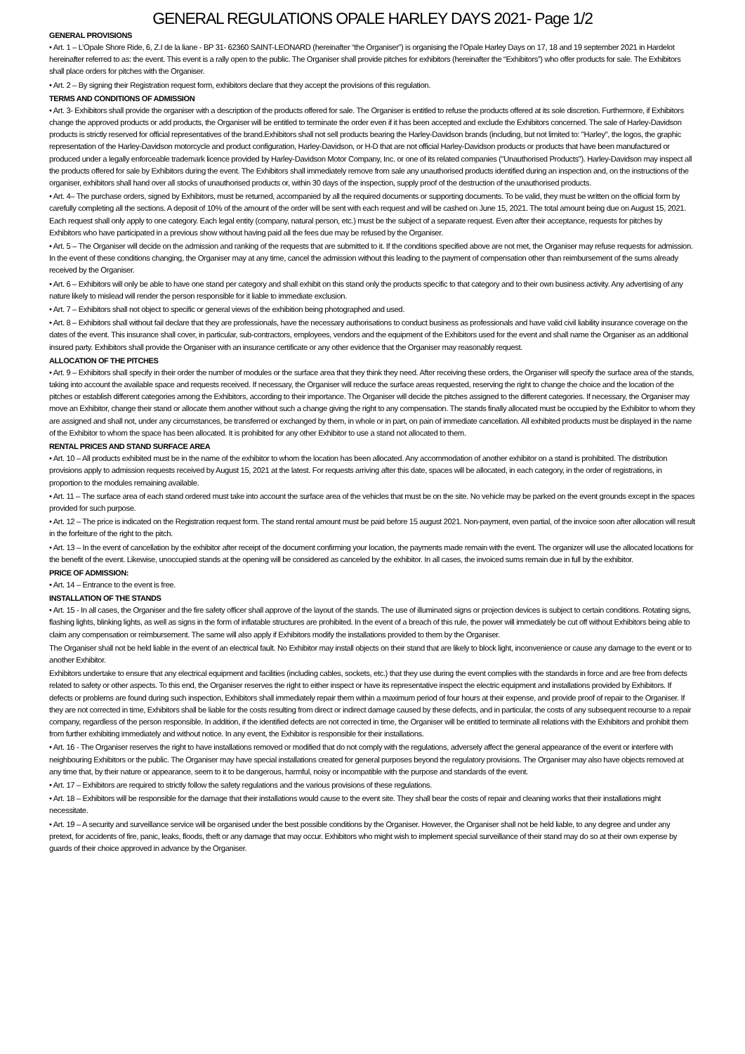GENERAL REGULATIONS OPALE HARLEY DAYS 2021- Page 1/2
GENERAL PROVISIONS
• Art. 1 – L’Opale Shore Ride, 6, Z.I de la liane - BP 31- 62360 SAINT-LEONARD (hereinafter “the Organiser”) is organising the l’Opale Harley Days on 17, 18 and 19 september 2021 in Hardelot hereinafter referred to as: the event. This event is a rally open to the public. The Organiser shall provide pitches for exhibitors (hereinafter the “Exhibitors”) who offer products for sale. The Exhibitors shall place orders for pitches with the Organiser.
• Art. 2 – By signing their Registration request form, exhibitors declare that they accept the provisions of this regulation.
TERMS AND CONDITIONS OF ADMISSION
• Art. 3- Exhibitors shall provide the organiser with a description of the products offered for sale. The Organiser is entitled to refuse the products offered at its sole discretion. Furthermore, if Exhibitors change the approved products or add products, the Organiser will be entitled to terminate the order even if it has been accepted and exclude the Exhibitors concerned. The sale of Harley-Davidson products is strictly reserved for official representatives of the brand.Exhibitors shall not sell products bearing the Harley-Davidson brands (including, but not limited to: "Harley", the logos, the graphic representation of the Harley-Davidson motorcycle and product configuration, Harley-Davidson, or H-D that are not official Harley-Davidson products or products that have been manufactured or produced under a legally enforceable trademark licence provided by Harley-Davidson Motor Company, Inc. or one of its related companies ("Unauthorised Products"). Harley-Davidson may inspect all the products offered for sale by Exhibitors during the event. The Exhibitors shall immediately remove from sale any unauthorised products identified during an inspection and, on the instructions of the organiser, exhibitors shall hand over all stocks of unauthorised products or, within 30 days of the inspection, supply proof of the destruction of the unauthorised products.
• Art. 4– The purchase orders, signed by Exhibitors, must be returned, accompanied by all the required documents or supporting documents. To be valid, they must be written on the official form by carefully completing all the sections. A deposit of 10% of the amount of the order will be sent with each request and will be cashed on June 15, 2021. The total amount being due on August 15, 2021. Each request shall only apply to one category. Each legal entity (company, natural person, etc.) must be the subject of a separate request. Even after their acceptance, requests for pitches by Exhibitors who have participated in a previous show without having paid all the fees due may be refused by the Organiser.
• Art. 5 – The Organiser will decide on the admission and ranking of the requests that are submitted to it. If the conditions specified above are not met, the Organiser may refuse requests for admission. In the event of these conditions changing, the Organiser may at any time, cancel the admission without this leading to the payment of compensation other than reimbursement of the sums already received by the Organiser.
• Art. 6 – Exhibitors will only be able to have one stand per category and shall exhibit on this stand only the products specific to that category and to their own business activity. Any advertising of any nature likely to mislead will render the person responsible for it liable to immediate exclusion.
• Art. 7 – Exhibitors shall not object to specific or general views of the exhibition being photographed and used.
• Art. 8 – Exhibitors shall without fail declare that they are professionals, have the necessary authorisations to conduct business as professionals and have valid civil liability insurance coverage on the dates of the event. This insurance shall cover, in particular, sub-contractors, employees, vendors and the equipment of the Exhibitors used for the event and shall name the Organiser as an additional insured party. Exhibitors shall provide the Organiser with an insurance certificate or any other evidence that the Organiser may reasonably request.
ALLOCATION OF THE PITCHES
• Art. 9 – Exhibitors shall specify in their order the number of modules or the surface area that they think they need. After receiving these orders, the Organiser will specify the surface area of the stands, taking into account the available space and requests received. If necessary, the Organiser will reduce the surface areas requested, reserving the right to change the choice and the location of the pitches or establish different categories among the Exhibitors, according to their importance. The Organiser will decide the pitches assigned to the different categories. If necessary, the Organiser may move an Exhibitor, change their stand or allocate them another without such a change giving the right to any compensation. The stands finally allocated must be occupied by the Exhibitor to whom they are assigned and shall not, under any circumstances, be transferred or exchanged by them, in whole or in part, on pain of immediate cancellation. All exhibited products must be displayed in the name of the Exhibitor to whom the space has been allocated. It is prohibited for any other Exhibitor to use a stand not allocated to them.
RENTAL PRICES AND STAND SURFACE AREA
• Art. 10 – All products exhibited must be in the name of the exhibitor to whom the location has been allocated. Any accommodation of another exhibitor on a stand is prohibited. The distribution provisions apply to admission requests received by August 15, 2021 at the latest. For requests arriving after this date, spaces will be allocated, in each category, in the order of registrations, in proportion to the modules remaining available.
• Art. 11 – The surface area of each stand ordered must take into account the surface area of the vehicles that must be on the site. No vehicle may be parked on the event grounds except in the spaces provided for such purpose.
• Art. 12 – The price is indicated on the Registration request form. The stand rental amount must be paid before 15 august 2021. Non-payment, even partial, of the invoice soon after allocation will result in the forfeiture of the right to the pitch.
• Art. 13 – In the event of cancellation by the exhibitor after receipt of the document confirming your location, the payments made remain with the event. The organizer will use the allocated locations for the benefit of the event. Likewise, unoccupied stands at the opening will be considered as canceled by the exhibitor. In all cases, the invoiced sums remain due in full by the exhibitor.
PRICE OF ADMISSION:
• Art. 14 – Entrance to the event is free.
INSTALLATION OF THE STANDS
• Art. 15 - In all cases, the Organiser and the fire safety officer shall approve of the layout of the stands. The use of illuminated signs or projection devices is subject to certain conditions. Rotating signs, flashing lights, blinking lights, as well as signs in the form of inflatable structures are prohibited. In the event of a breach of this rule, the power will immediately be cut off without Exhibitors being able to claim any compensation or reimbursement. The same will also apply if Exhibitors modify the installations provided to them by the Organiser.
The Organiser shall not be held liable in the event of an electrical fault. No Exhibitor may install objects on their stand that are likely to block light, inconvenience or cause any damage to the event or to another Exhibitor.
Exhibitors undertake to ensure that any electrical equipment and facilities (including cables, sockets, etc.) that they use during the event complies with the standards in force and are free from defects related to safety or other aspects. To this end, the Organiser reserves the right to either inspect or have its representative inspect the electric equipment and installations provided by Exhibitors. If defects or problems are found during such inspection, Exhibitors shall immediately repair them within a maximum period of four hours at their expense, and provide proof of repair to the Organiser. If they are not corrected in time, Exhibitors shall be liable for the costs resulting from direct or indirect damage caused by these defects, and in particular, the costs of any subsequent recourse to a repair company, regardless of the person responsible. In addition, if the identified defects are not corrected in time, the Organiser will be entitled to terminate all relations with the Exhibitors and prohibit them from further exhibiting immediately and without notice. In any event, the Exhibitor is responsible for their installations.
• Art. 16 - The Organiser reserves the right to have installations removed or modified that do not comply with the regulations, adversely affect the general appearance of the event or interfere with neighbouring Exhibitors or the public. The Organiser may have special installations created for general purposes beyond the regulatory provisions. The Organiser may also have objects removed at any time that, by their nature or appearance, seem to it to be dangerous, harmful, noisy or incompatible with the purpose and standards of the event.
• Art. 17 – Exhibitors are required to strictly follow the safety regulations and the various provisions of these regulations.
• Art. 18 – Exhibitors will be responsible for the damage that their installations would cause to the event site. They shall bear the costs of repair and cleaning works that their installations might necessitate.
• Art. 19 – A security and surveillance service will be organised under the best possible conditions by the Organiser. However, the Organiser shall not be held liable, to any degree and under any pretext, for accidents of fire, panic, leaks, floods, theft or any damage that may occur. Exhibitors who might wish to implement special surveillance of their stand may do so at their own expense by guards of their choice approved in advance by the Organiser.